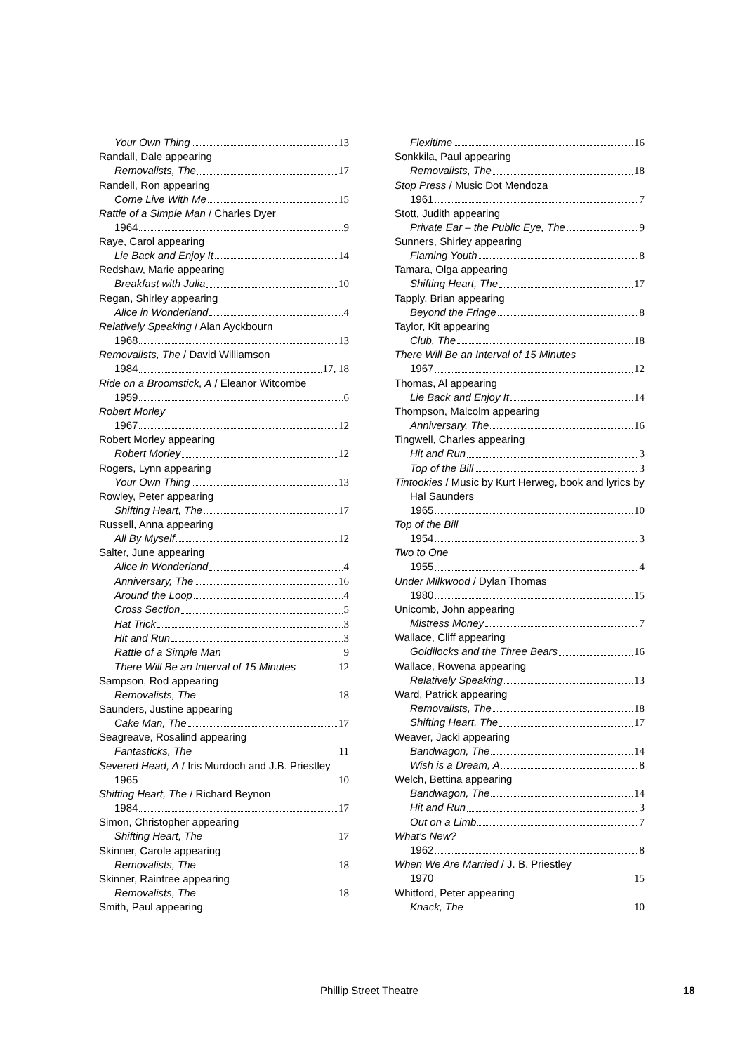Your Own Thing 13
Randall, Dale appearing
Removalists, The 17
Randell, Ron appearing
Come Live With Me 15
Rattle of a Simple Man / Charles Dyer
1964 9
Raye, Carol appearing
Lie Back and Enjoy It 14
Redshaw, Marie appearing
Breakfast with Julia 10
Regan, Shirley appearing
Alice in Wonderland 4
Relatively Speaking / Alan Ayckbourn
1968 13
Removalists, The / David Williamson
1984 17, 18
Ride on a Broomstick, A / Eleanor Witcombe
1959 6
Robert Morley
1967 12
Robert Morley appearing
Robert Morley 12
Rogers, Lynn appearing
Your Own Thing 13
Rowley, Peter appearing
Shifting Heart, The 17
Russell, Anna appearing
All By Myself 12
Salter, June appearing
Alice in Wonderland 4
Anniversary, The 16
Around the Loop 4
Cross Section 5
Hat Trick 3
Hit and Run 3
Rattle of a Simple Man 9
There Will Be an Interval of 15 Minutes 12
Sampson, Rod appearing
Removalists, The 18
Saunders, Justine appearing
Cake Man, The 17
Seagreave, Rosalind appearing
Fantasticks, The 11
Severed Head, A / Iris Murdoch and J.B. Priestley
1965 10
Shifting Heart, The / Richard Beynon
1984 17
Simon, Christopher appearing
Shifting Heart, The 17
Skinner, Carole appearing
Removalists, The 18
Skinner, Raintree appearing
Removalists, The 18
Smith, Paul appearing
Flexitime 16
Sonkkila, Paul appearing
Removalists, The 18
Stop Press / Music Dot Mendoza
1961 7
Stott, Judith appearing
Private Ear – the Public Eye, The 9
Sunners, Shirley appearing
Flaming Youth 8
Tamara, Olga appearing
Shifting Heart, The 17
Tapply, Brian appearing
Beyond the Fringe 8
Taylor, Kit appearing
Club, The 18
There Will Be an Interval of 15 Minutes
1967 12
Thomas, Al appearing
Lie Back and Enjoy It 14
Thompson, Malcolm appearing
Anniversary, The 16
Tingwell, Charles appearing
Hit and Run 3
Top of the Bill 3
Tintookies / Music by Kurt Herweg, book and lyrics by Hal Saunders
1965 10
Top of the Bill
1954 3
Two to One
1955 4
Under Milkwood / Dylan Thomas
1980 15
Unicomb, John appearing
Mistress Money 7
Wallace, Cliff appearing
Goldilocks and the Three Bears 16
Wallace, Rowena appearing
Relatively Speaking 13
Ward, Patrick appearing
Removalists, The 18
Shifting Heart, The 17
Weaver, Jacki appearing
Bandwagon, The 14
Wish is a Dream, A 8
Welch, Bettina appearing
Bandwagon, The 14
Hit and Run 3
Out on a Limb 7
What's New?
1962 8
When We Are Married / J. B. Priestley
1970 15
Whitford, Peter appearing
Knack, The 10
Phillip Street Theatre 18